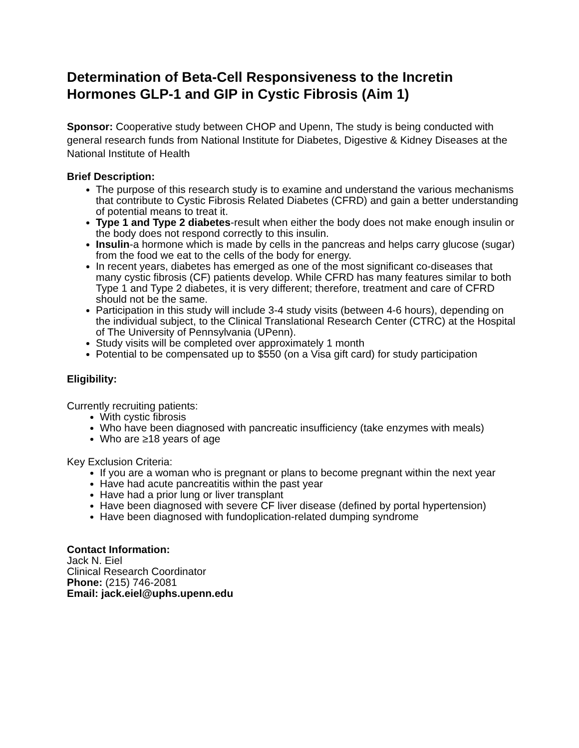Determination of Beta-Cell Responsiveness to the Incretin Hormones GLP-1 and GIP in Cystic Fibrosis (Aim 1)
Sponsor: Cooperative study between CHOP and Upenn, The study is being conducted with general research funds from National Institute for Diabetes, Digestive & Kidney Diseases at the National Institute of Health
Brief Description:
The purpose of this research study is to examine and understand the various mechanisms that contribute to Cystic Fibrosis Related Diabetes (CFRD) and gain a better understanding of potential means to treat it.
Type 1 and Type 2 diabetes-result when either the body does not make enough insulin or the body does not respond correctly to this insulin.
Insulin-a hormone which is made by cells in the pancreas and helps carry glucose (sugar) from the food we eat to the cells of the body for energy.
In recent years, diabetes has emerged as one of the most significant co-diseases that many cystic fibrosis (CF) patients develop. While CFRD has many features similar to both Type 1 and Type 2 diabetes, it is very different; therefore, treatment and care of CFRD should not be the same.
Participation in this study will include 3-4 study visits (between 4-6 hours), depending on the individual subject, to the Clinical Translational Research Center (CTRC) at the Hospital of The University of Pennsylvania (UPenn).
Study visits will be completed over approximately 1 month
Potential to be compensated up to $550 (on a Visa gift card) for study participation
Eligibility:
Currently recruiting patients:
With cystic fibrosis
Who have been diagnosed with pancreatic insufficiency (take enzymes with meals)
Who are ≥18 years of age
Key Exclusion Criteria:
If you are a woman who is pregnant or plans to become pregnant within the next year
Have had acute pancreatitis within the past year
Have had a prior lung or liver transplant
Have been diagnosed with severe CF liver disease (defined by portal hypertension)
Have been diagnosed with fundoplication-related dumping syndrome
Contact Information:
Jack N. Eiel
Clinical Research Coordinator
Phone: (215) 746-2081
Email: jack.eiel@uphs.upenn.edu